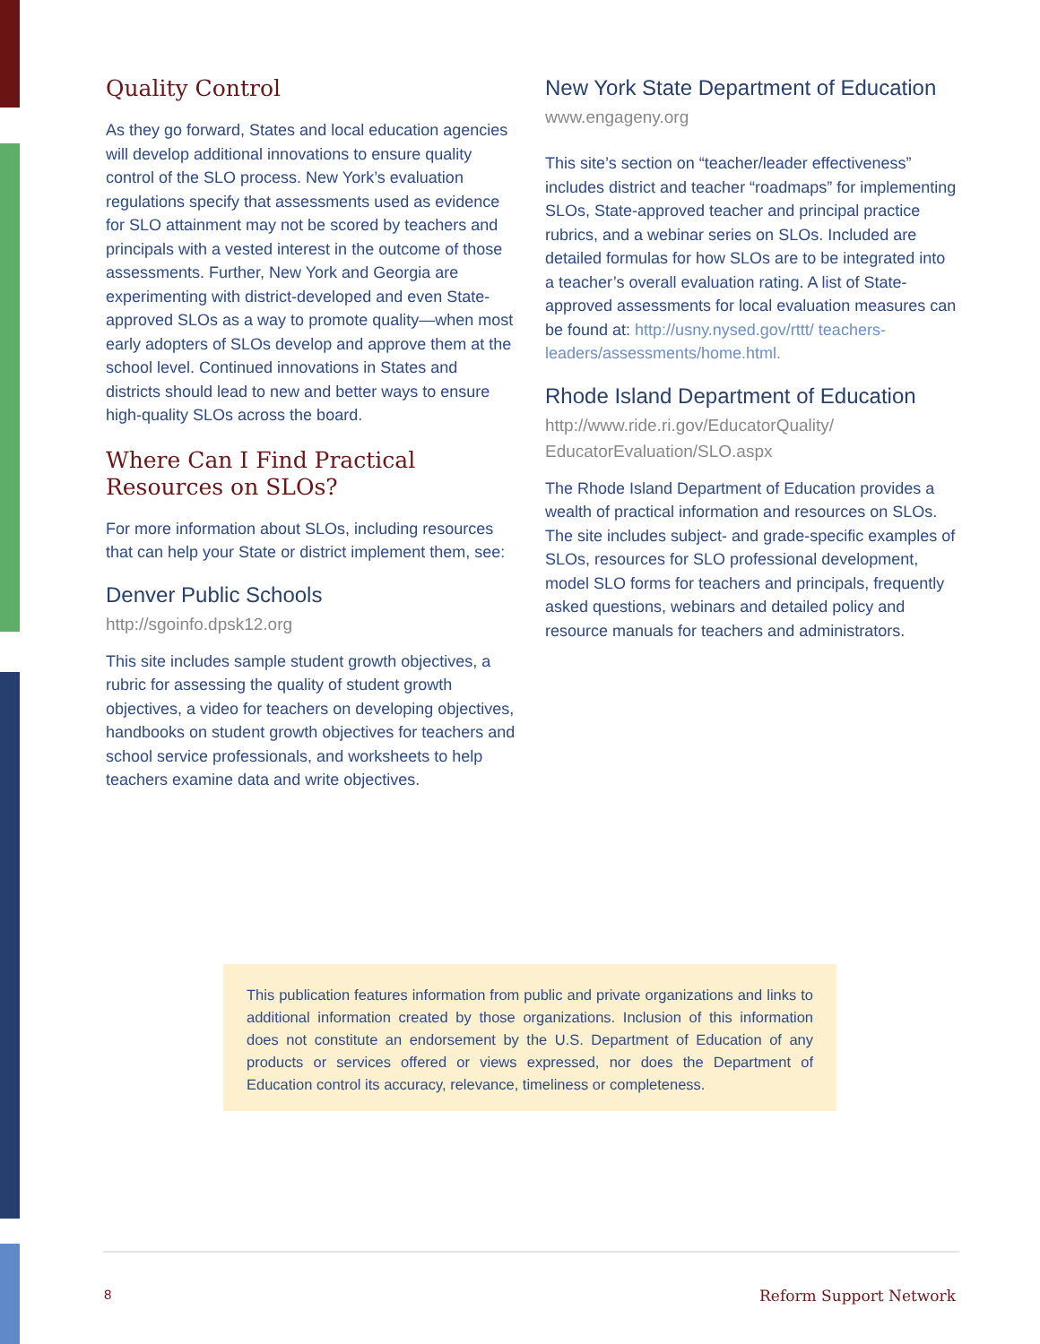Quality Control
As they go forward, States and local education agencies will develop additional innovations to ensure quality control of the SLO process. New York’s evaluation regulations specify that assessments used as evidence for SLO attainment may not be scored by teachers and principals with a vested interest in the outcome of those assessments. Further, New York and Georgia are experimenting with district-developed and even State-approved SLOs as a way to promote quality—when most early adopters of SLOs develop and approve them at the school level. Continued innovations in States and districts should lead to new and better ways to ensure high-quality SLOs across the board.
Where Can I Find Practical Resources on SLOs?
For more information about SLOs, including resources that can help your State or district implement them, see:
Denver Public Schools
http://sgoinfo.dpsk12.org
This site includes sample student growth objectives, a rubric for assessing the quality of student growth objectives, a video for teachers on developing objectives, handbooks on student growth objectives for teachers and school service professionals, and worksheets to help teachers examine data and write objectives.
New York State Department of Education
www.engageny.org
This site’s section on “teacher/leader effectiveness” includes district and teacher “roadmaps” for implementing SLOs, State-approved teacher and principal practice rubrics, and a webinar series on SLOs. Included are detailed formulas for how SLOs are to be integrated into a teacher’s overall evaluation rating. A list of State-approved assessments for local evaluation measures can be found at: http://usny.nysed.gov/rttt/ teachers-leaders/assessments/home.html.
Rhode Island Department of Education
http://www.ride.ri.gov/EducatorQuality/ EducatorEvaluation/SLO.aspx
The Rhode Island Department of Education provides a wealth of practical information and resources on SLOs. The site includes subject- and grade-specific examples of SLOs, resources for SLO professional development, model SLO forms for teachers and principals, frequently asked questions, webinars and detailed policy and resource manuals for teachers and administrators.
This publication features information from public and private organizations and links to additional information created by those organizations. Inclusion of this information does not constitute an endorsement by the U.S. Department of Education of any products or services offered or views expressed, nor does the Department of Education control its accuracy, relevance, timeliness or completeness.
8 Reform Support Network